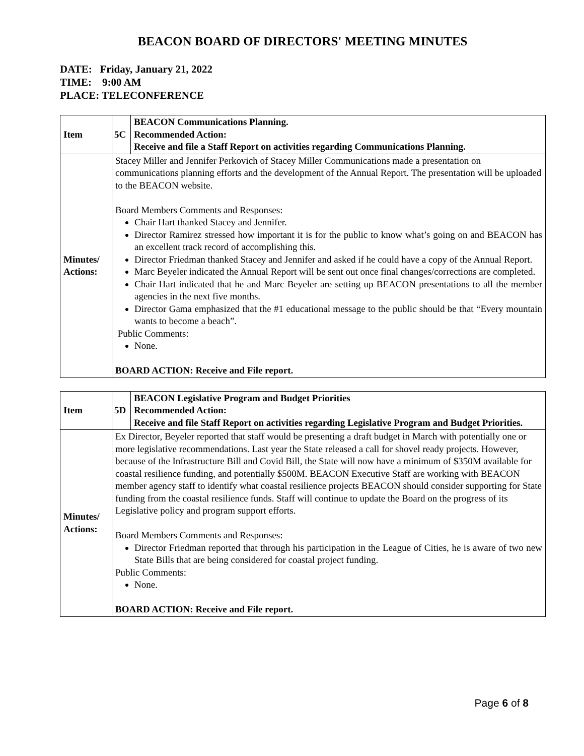BEACON BOARD OF DIRECTORS' MEETING MINUTES
DATE: Friday, January 21, 2022
TIME: 9:00 AM
PLACE: TELECONFERENCE
| Item | 5C | BEACON Communications Planning. Recommended Action: Receive and file a Staff Report on activities regarding Communications Planning. |
| Minutes/ Actions: | Stacey Miller and Jennifer Perkovich of Stacey Miller Communications made a presentation on communications planning efforts and the development of the Annual Report. The presentation will be uploaded to the BEACON website. Board Members Comments and Responses: Chair Hart thanked Stacey and Jennifer. Director Ramirez stressed how important it is for the public to know what’s going on and BEACON has an excellent track record of accomplishing this. Director Friedman thanked Stacey and Jennifer and asked if he could have a copy of the Annual Report. Marc Beyeler indicated the Annual Report will be sent out once final changes/corrections are completed. Chair Hart indicated that he and Marc Beyeler are setting up BEACON presentations to all the member agencies in the next five months. Director Gama emphasized that the #1 educational message to the public should be that “Every mountain wants to become a beach”. Public Comments: None. BOARD ACTION: Receive and File report. | |
| Item | 5D | BEACON Legislative Program and Budget Priorities Recommended Action: Receive and file Staff Report on activities regarding Legislative Program and Budget Priorities. |
| Minutes/ Actions: | Ex Director, Beyeler reported that staff would be presenting a draft budget in March with potentially one or more legislative recommendations. Last year the State released a call for shovel ready projects. However, because of the Infrastructure Bill and Covid Bill, the State will now have a minimum of $350M available for coastal resilience funding, and potentially $500M. BEACON Executive Staff are working with BEACON member agency staff to identify what coastal resilience projects BEACON should consider supporting for State funding from the coastal resilience funds. Staff will continue to update the Board on the progress of its Legislative policy and program support efforts. Board Members Comments and Responses: Director Friedman reported that through his participation in the League of Cities, he is aware of two new State Bills that are being considered for coastal project funding. Public Comments: None. BOARD ACTION: Receive and File report. | |
Page 6 of 8